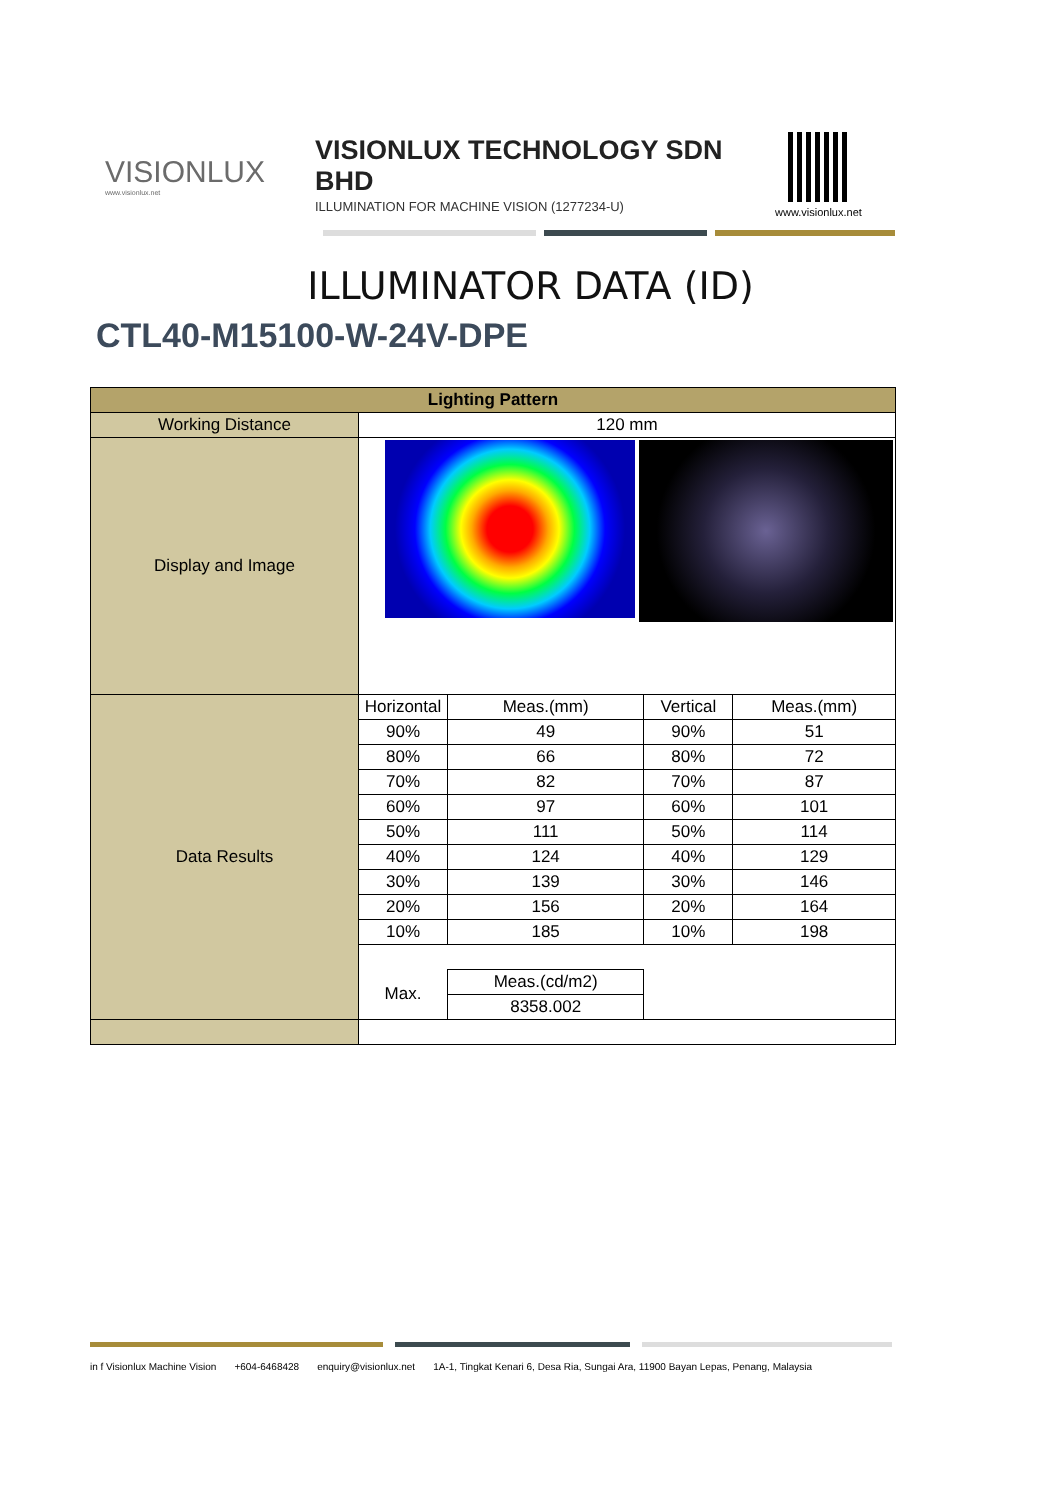VISIONLUX
www.visionlux.net
VISIONLUX TECHNOLOGY SDN BHD
ILLUMINATION FOR MACHINE VISION (1277234-U)
www.visionlux.net
ILLUMINATOR DATA (ID)
CTL40-M15100-W-24V-DPE
| Lighting Pattern | | | | |
| --- | --- | --- | --- | --- |
| Working Distance | 120 mm | | | |
| Display and Image | | | | |
| Data Results | Horizontal | Meas.(mm) | Vertical | Meas.(mm) |
| | 90% | 49 | 90% | 51 |
| | 80% | 66 | 80% | 72 |
| | 70% | 82 | 70% | 87 |
| | 60% | 97 | 60% | 101 |
| | 50% | 111 | 50% | 114 |
| | 40% | 124 | 40% | 129 |
| | 30% | 139 | 30% | 146 |
| | 20% | 156 | 20% | 164 |
| | 10% | 185 | 10% | 198 |
| | Max. | Meas.(cd/m2) | | |
| | | 8358.002 | | |
in f Visionlux Machine Vision +604-6468428 enquiry@visionlux.net 1A-1, Tingkat Kenari 6, Desa Ria, Sungai Ara, 11900 Bayan Lepas, Penang, Malaysia